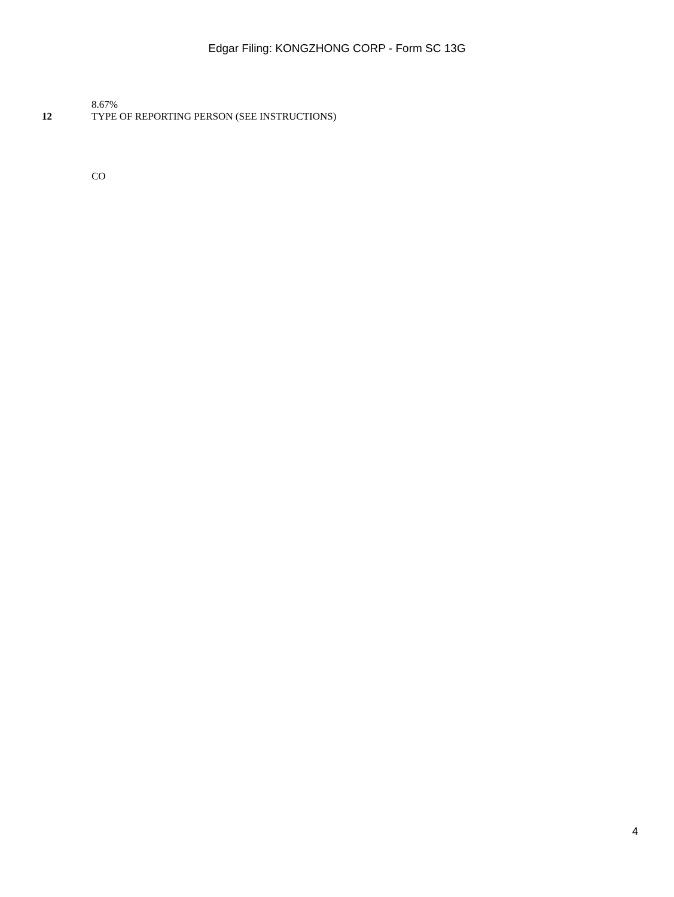Edgar Filing: KONGZHONG CORP - Form SC 13G
8.67%
12 TYPE OF REPORTING PERSON (SEE INSTRUCTIONS)
CO
4